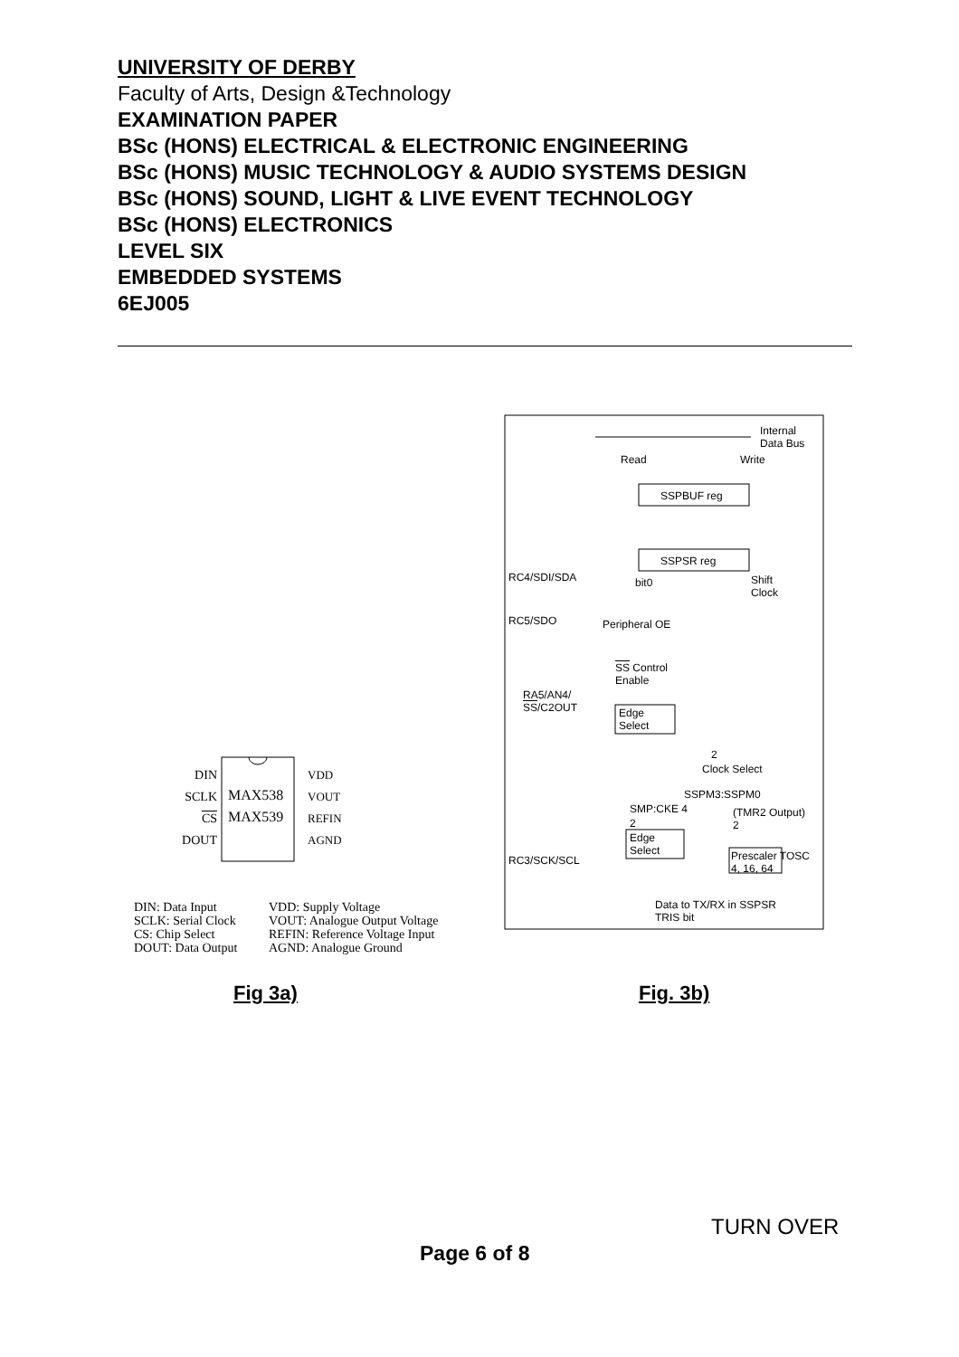UNIVERSITY OF DERBY
Faculty of Arts, Design &Technology
EXAMINATION PAPER
BSc (HONS) ELECTRICAL & ELECTRONIC ENGINEERING
BSc (HONS) MUSIC TECHNOLOGY & AUDIO SYSTEMS DESIGN
BSc (HONS) SOUND, LIGHT & LIVE EVENT TECHNOLOGY
BSc (HONS) ELECTRONICS
LEVEL SIX
EMBEDDED SYSTEMS
6EJ005
DIN
SCLK
CS
DOUT
MAX538
MAX539
VDD
VOUT
REFIN
AGND
DIN: Data Input
SCLK: Serial Clock
CS: Chip Select
DOUT: Data Output
VDD: Supply Voltage
VOUT: Analogue Output Voltage
REFIN: Reference Voltage Input
AGND: Analogue Ground
Internal
Data Bus
Read Write
SSPBUF reg
SSPSR reg
RC4/SDI/SDA bit0
Shift
Clock
RC5/SDO Peripheral OE
SS Control
Enable
RA5/AN4/
SS/C2OUT
Edge
Select
2
Clock Select
SSPM3:SSPM0
SMP:CKE 4
(TMR2 Output)
2
2
Edge
Select
RC3/SCK/SCL
Prescaler TOSC
4, 16, 64
Data to TX/RX in SSPSR
TRIS bit
Fig 3a) Fig. 3b)
TURN OVER
Page 6 of 8